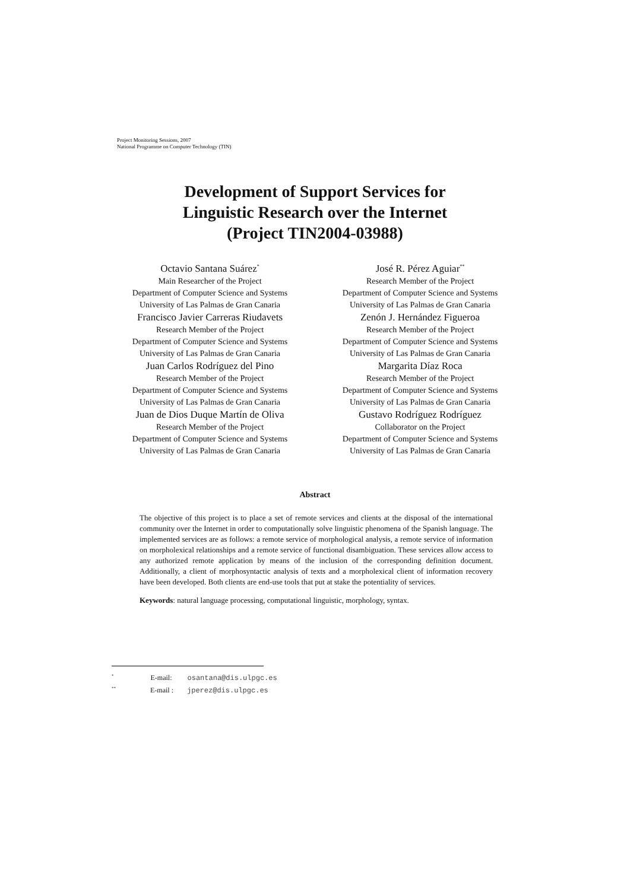Project Monitoring Sessions, 2007
National Programme on Computer Technology (TIN)
Development of Support Services for
Linguistic Research over the Internet
(Project TIN2004-03988)
Octavio Santana Suárez<sup>*</sup>
Main Researcher of the Project
Department of Computer Science and Systems
University of Las Palmas de Gran Canaria
Francisco Javier Carreras Riudavets
Research Member of the Project
Department of Computer Science and Systems
University of Las Palmas de Gran Canaria
Juan Carlos Rodríguez del Pino
Research Member of the Project
Department of Computer Science and Systems
University of Las Palmas de Gran Canaria
Juan de Dios Duque Martín de Oliva
Research Member of the Project
Department of Computer Science and Systems
University of Las Palmas de Gran Canaria
José R. Pérez Aguiar<sup>**</sup>
Research Member of the Project
Department of Computer Science and Systems
University of Las Palmas de Gran Canaria
Zenón J. Hernández Figueroa
Research Member of the Project
Department of Computer Science and Systems
University of Las Palmas de Gran Canaria
Margarita Díaz Roca
Research Member of the Project
Department of Computer Science and Systems
University of Las Palmas de Gran Canaria
Gustavo Rodríguez Rodríguez
Collaborator on the Project
Department of Computer Science and Systems
University of Las Palmas de Gran Canaria
Abstract
The objective of this project is to place a set of remote services and clients at the disposal of the international community over the Internet in order to computationally solve linguistic phenomena of the Spanish language. The implemented services are as follows: a remote service of morphological analysis, a remote service of information on morpholexical relationships and a remote service of functional disambiguation. These services allow access to any authorized remote application by means of the inclusion of the corresponding definition document. Additionally, a client of morphosyntactic analysis of texts and a morpholexical client of information recovery have been developed. Both clients are end-use tools that put at stake the potentiality of services.
Keywords: natural language processing, computational linguistic, morphology, syntax.
<sup>*</sup> E-mail: osantana@dis.ulpgc.es
<sup>**</sup> E-mail : jperez@dis.ulpgc.es